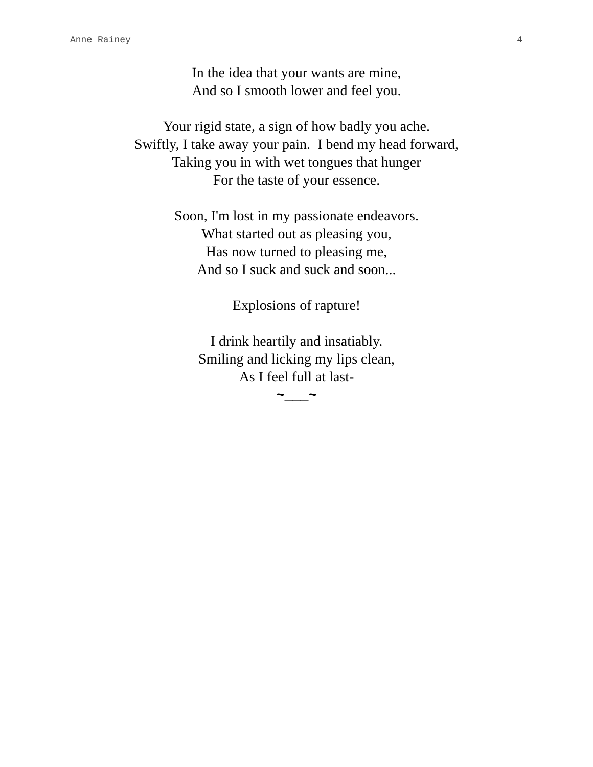Anne Rainey 4
In the idea that your wants are mine,
And so I smooth lower and feel you.
Your rigid state, a sign of how badly you ache.
Swiftly, I take away your pain. I bend my head forward,
Taking you in with wet tongues that hunger
For the taste of your essence.
Soon, I'm lost in my passionate endeavors.
What started out as pleasing you,
Has now turned to pleasing me,
And so I suck and suck and soon...
Explosions of rapture!
I drink heartily and insatiably.
Smiling and licking my lips clean,
As I feel full at last-
~___~